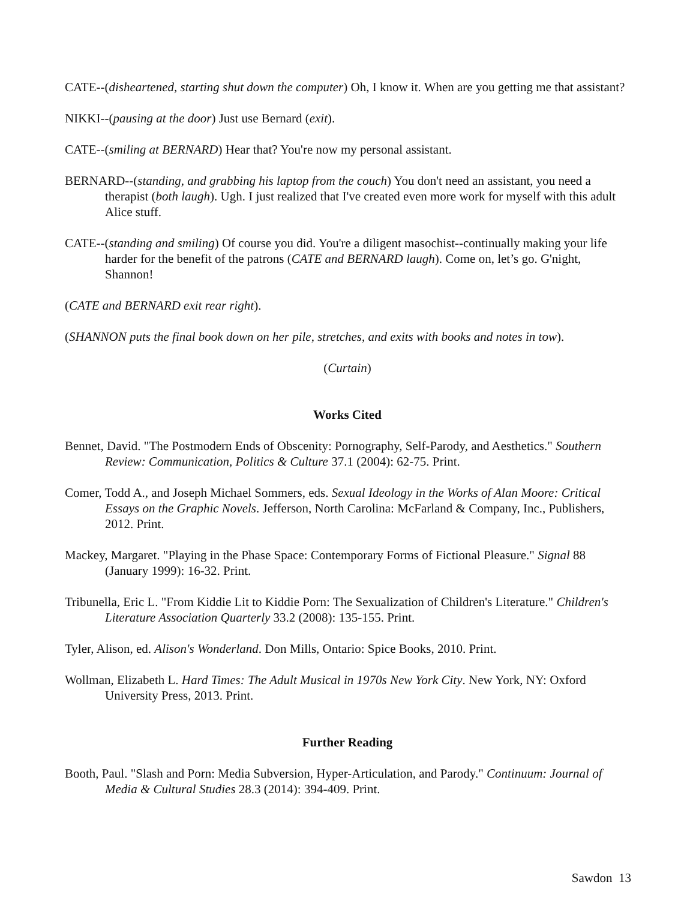CATE--(disheartened, starting shut down the computer) Oh, I know it. When are you getting me that assistant?
NIKKI--(pausing at the door) Just use Bernard (exit).
CATE--(smiling at BERNARD) Hear that? You're now my personal assistant.
BERNARD--(standing, and grabbing his laptop from the couch) You don't need an assistant, you need a therapist (both laugh). Ugh. I just realized that I've created even more work for myself with this adult Alice stuff.
CATE--(standing and smiling) Of course you did. You're a diligent masochist--continually making your life harder for the benefit of the patrons (CATE and BERNARD laugh). Come on, let’s go. G'night, Shannon!
(CATE and BERNARD exit rear right).
(SHANNON puts the final book down on her pile, stretches, and exits with books and notes in tow).
(Curtain)
Works Cited
Bennet, David. "The Postmodern Ends of Obscenity: Pornography, Self-Parody, and Aesthetics." Southern Review: Communication, Politics & Culture 37.1 (2004): 62-75. Print.
Comer, Todd A., and Joseph Michael Sommers, eds. Sexual Ideology in the Works of Alan Moore: Critical Essays on the Graphic Novels. Jefferson, North Carolina: McFarland & Company, Inc., Publishers, 2012. Print.
Mackey, Margaret. "Playing in the Phase Space: Contemporary Forms of Fictional Pleasure." Signal 88 (January 1999): 16-32. Print.
Tribunella, Eric L. "From Kiddie Lit to Kiddie Porn: The Sexualization of Children's Literature." Children's Literature Association Quarterly 33.2 (2008): 135-155. Print.
Tyler, Alison, ed. Alison's Wonderland. Don Mills, Ontario: Spice Books, 2010. Print.
Wollman, Elizabeth L. Hard Times: The Adult Musical in 1970s New York City. New York, NY: Oxford University Press, 2013. Print.
Further Reading
Booth, Paul. "Slash and Porn: Media Subversion, Hyper-Articulation, and Parody." Continuum: Journal of Media & Cultural Studies 28.3 (2014): 394-409. Print.
Sawdon 13